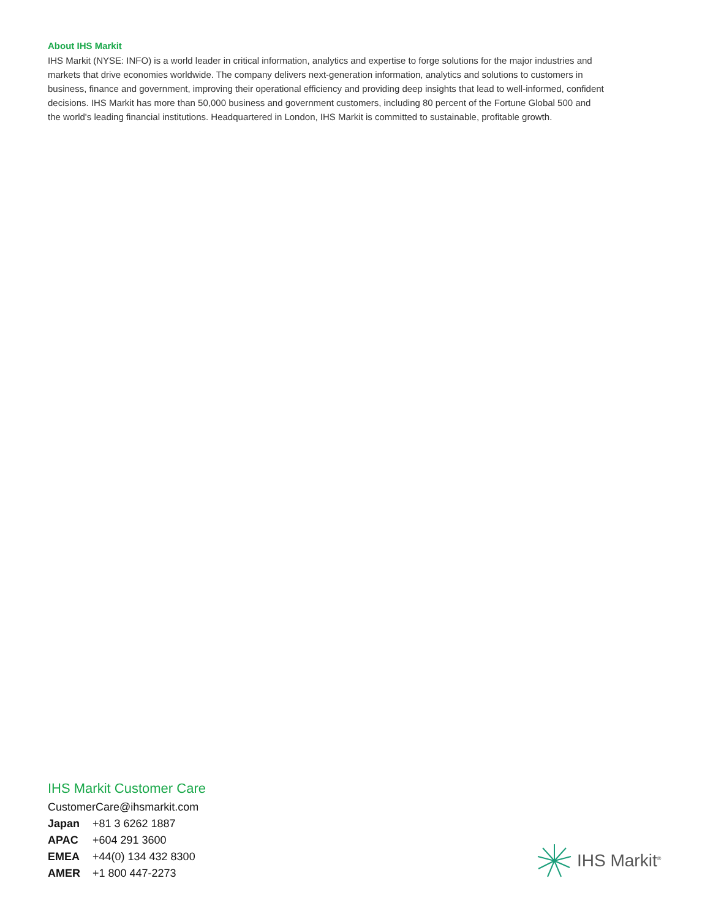About IHS Markit
IHS Markit (NYSE: INFO) is a world leader in critical information, analytics and expertise to forge solutions for the major industries and markets that drive economies worldwide. The company delivers next-generation information, analytics and solutions to customers in business, finance and government, improving their operational efficiency and providing deep insights that lead to well-informed, confident decisions. IHS Markit has more than 50,000 business and government customers, including 80 percent of the Fortune Global 500 and the world's leading financial institutions. Headquartered in London, IHS Markit is committed to sustainable, profitable growth.
IHS Markit Customer Care
CustomerCare@ihsmarkit.com
Japan +81 3 6262 1887
APAC +604 291 3600
EMEA +44(0) 134 432 8300
AMER +1 800 447-2273
IHS Markit<sup>®</sup>